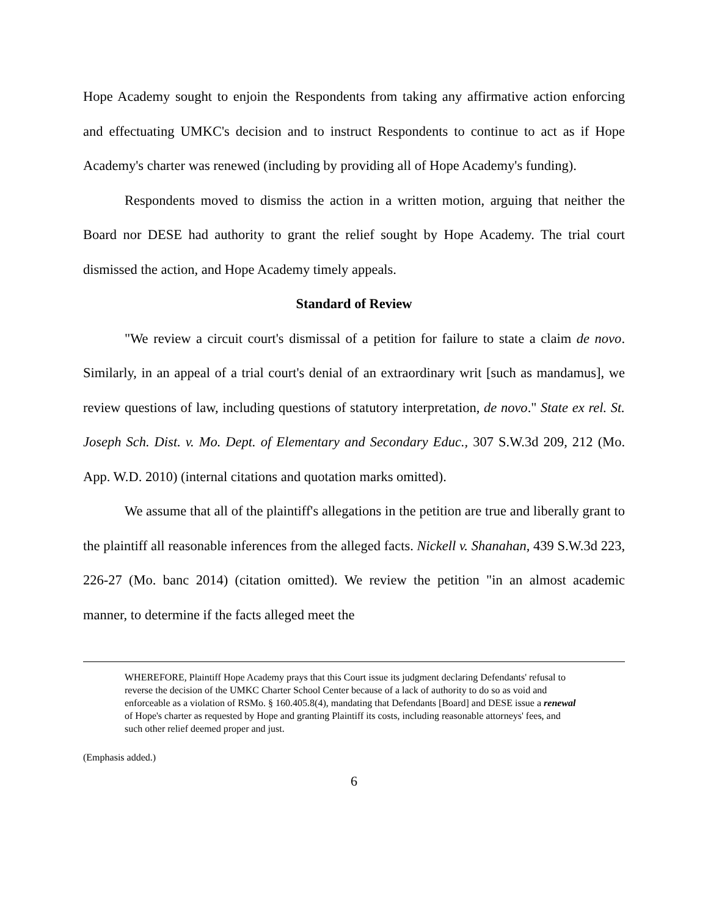Hope Academy sought to enjoin the Respondents from taking any affirmative action enforcing and effectuating UMKC's decision and to instruct Respondents to continue to act as if Hope Academy's charter was renewed (including by providing all of Hope Academy's funding).
Respondents moved to dismiss the action in a written motion, arguing that neither the Board nor DESE had authority to grant the relief sought by Hope Academy. The trial court dismissed the action, and Hope Academy timely appeals.
Standard of Review
"We review a circuit court's dismissal of a petition for failure to state a claim de novo. Similarly, in an appeal of a trial court's denial of an extraordinary writ [such as mandamus], we review questions of law, including questions of statutory interpretation, de novo." State ex rel. St. Joseph Sch. Dist. v. Mo. Dept. of Elementary and Secondary Educ., 307 S.W.3d 209, 212 (Mo. App. W.D. 2010) (internal citations and quotation marks omitted).
We assume that all of the plaintiff's allegations in the petition are true and liberally grant to the plaintiff all reasonable inferences from the alleged facts. Nickell v. Shanahan, 439 S.W.3d 223, 226-27 (Mo. banc 2014) (citation omitted). We review the petition "in an almost academic manner, to determine if the facts alleged meet the
WHEREFORE, Plaintiff Hope Academy prays that this Court issue its judgment declaring Defendants' refusal to reverse the decision of the UMKC Charter School Center because of a lack of authority to do so as void and enforceable as a violation of RSMo. § 160.405.8(4), mandating that Defendants [Board] and DESE issue a renewal of Hope's charter as requested by Hope and granting Plaintiff its costs, including reasonable attorneys' fees, and such other relief deemed proper and just.
(Emphasis added.)
6